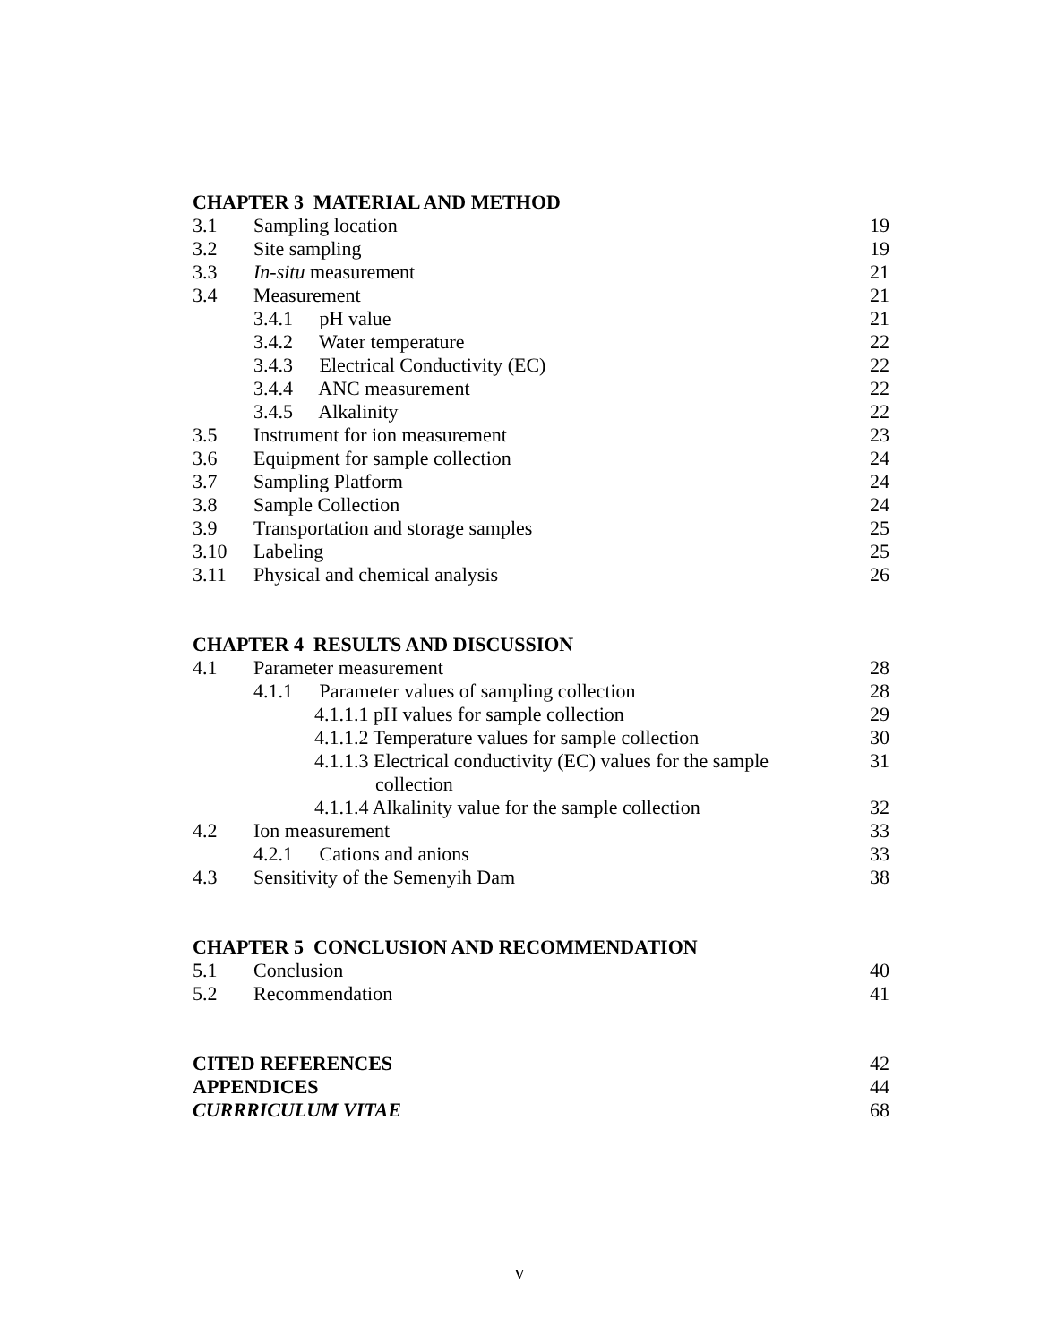CHAPTER 3 MATERIAL AND METHOD
| 3.1 | Sampling location | 19 |
| 3.2 | Site sampling | 19 |
| 3.3 | In-situ measurement | 21 |
| 3.4 | Measurement | 21 |
| | 3.4.1 pH value | 21 |
| | 3.4.2 Water temperature | 22 |
| | 3.4.3 Electrical Conductivity (EC) | 22 |
| | 3.4.4 ANC measurement | 22 |
| | 3.4.5 Alkalinity | 22 |
| 3.5 | Instrument for ion measurement | 23 |
| 3.6 | Equipment for sample collection | 24 |
| 3.7 | Sampling Platform | 24 |
| 3.8 | Sample Collection | 24 |
| 3.9 | Transportation and storage samples | 25 |
| 3.10 | Labeling | 25 |
| 3.11 | Physical and chemical analysis | 26 |
CHAPTER 4 RESULTS AND DISCUSSION
| 4.1 | Parameter measurement | 28 |
| | 4.1.1 Parameter values of sampling collection | 28 |
| | 4.1.1.1 pH values for sample collection | 29 |
| | 4.1.1.2 Temperature values for sample collection | 30 |
| | 4.1.1.3 Electrical conductivity (EC) values for the sample collection | 31 |
| | 4.1.1.4 Alkalinity value for the sample collection | 32 |
| 4.2 | Ion measurement | 33 |
| | 4.2.1 Cations and anions | 33 |
| 4.3 | Sensitivity of the Semenyih Dam | 38 |
CHAPTER 5 CONCLUSION AND RECOMMENDATION
| 5.1 | Conclusion | 40 |
| 5.2 | Recommendation | 41 |
| CITED REFERENCES | 42 |
| APPENDICES | 44 |
| CURRRICULUM VITAE | 68 |
v